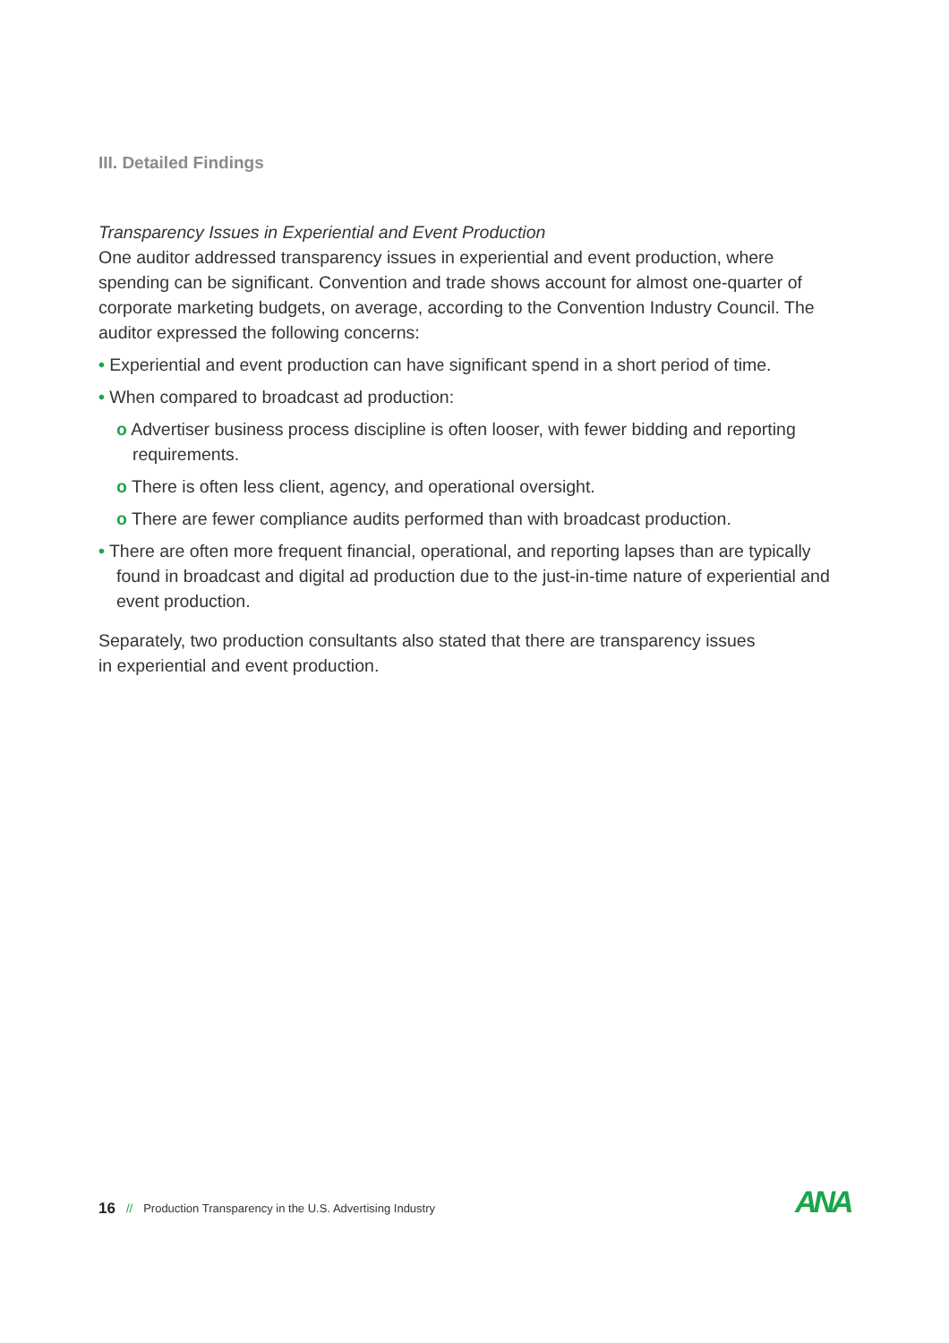III. Detailed Findings
Transparency Issues in Experiential and Event Production
One auditor addressed transparency issues in experiential and event production, where spending can be significant. Convention and trade shows account for almost one-quarter of corporate marketing budgets, on average, according to the Convention Industry Council. The auditor expressed the following concerns:
• Experiential and event production can have significant spend in a short period of time.
• When compared to broadcast ad production:
o Advertiser business process discipline is often looser, with fewer bidding and reporting requirements.
o There is often less client, agency, and operational oversight.
o There are fewer compliance audits performed than with broadcast production.
• There are often more frequent financial, operational, and reporting lapses than are typically found in broadcast and digital ad production due to the just-in-time nature of experiential and event production.
Separately, two production consultants also stated that there are transparency issues
in experiential and event production.
16 // Production Transparency in the U.S. Advertising Industry
ANA